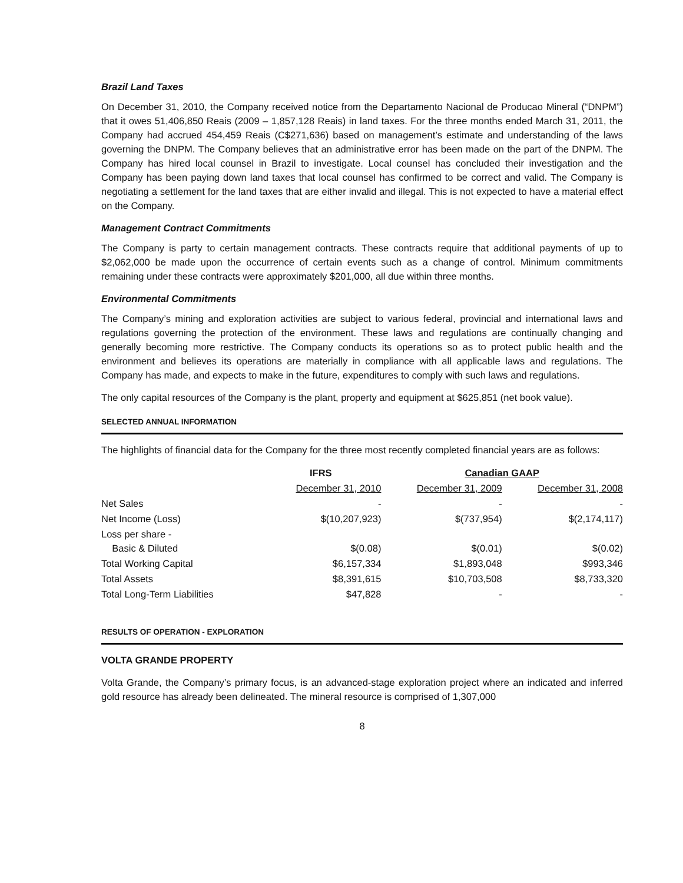Brazil Land Taxes
On December 31, 2010, the Company received notice from the Departamento Nacional de Producao Mineral (“DNPM”) that it owes 51,406,850 Reais (2009 – 1,857,128 Reais) in land taxes. For the three months ended March 31, 2011, the Company had accrued 454,459 Reais (C$271,636) based on management’s estimate and understanding of the laws governing the DNPM. The Company believes that an administrative error has been made on the part of the DNPM. The Company has hired local counsel in Brazil to investigate. Local counsel has concluded their investigation and the Company has been paying down land taxes that local counsel has confirmed to be correct and valid. The Company is negotiating a settlement for the land taxes that are either invalid and illegal. This is not expected to have a material effect on the Company.
Management Contract Commitments
The Company is party to certain management contracts. These contracts require that additional payments of up to $2,062,000 be made upon the occurrence of certain events such as a change of control. Minimum commitments remaining under these contracts were approximately $201,000, all due within three months.
Environmental Commitments
The Company’s mining and exploration activities are subject to various federal, provincial and international laws and regulations governing the protection of the environment. These laws and regulations are continually changing and generally becoming more restrictive. The Company conducts its operations so as to protect public health and the environment and believes its operations are materially in compliance with all applicable laws and regulations. The Company has made, and expects to make in the future, expenditures to comply with such laws and regulations.
The only capital resources of the Company is the plant, property and equipment at $625,851 (net book value).
SELECTED ANNUAL INFORMATION
The highlights of financial data for the Company for the three most recently completed financial years are as follows:
| | IFRS | Canadian GAAP | |
| --- | --- | --- | --- |
| | December 31, 2010 | December 31, 2009 | December 31, 2008 |
| Net Sales | - | - | - |
| Net Income (Loss) | $(10,207,923) | $(737,954) | $(2,174,117) |
| Loss per share - Basic & Diluted | $(0.08) | $(0.01) | $(0.02) |
| Total Working Capital | $6,157,334 | $1,893,048 | $993,346 |
| Total Assets | $8,391,615 | $10,703,508 | $8,733,320 |
| Total Long-Term Liabilities | $47,828 | - | - |
RESULTS OF OPERATION - EXPLORATION
VOLTA GRANDE PROPERTY
Volta Grande, the Company’s primary focus, is an advanced-stage exploration project where an indicated and inferred gold resource has already been delineated. The mineral resource is comprised of 1,307,000
8